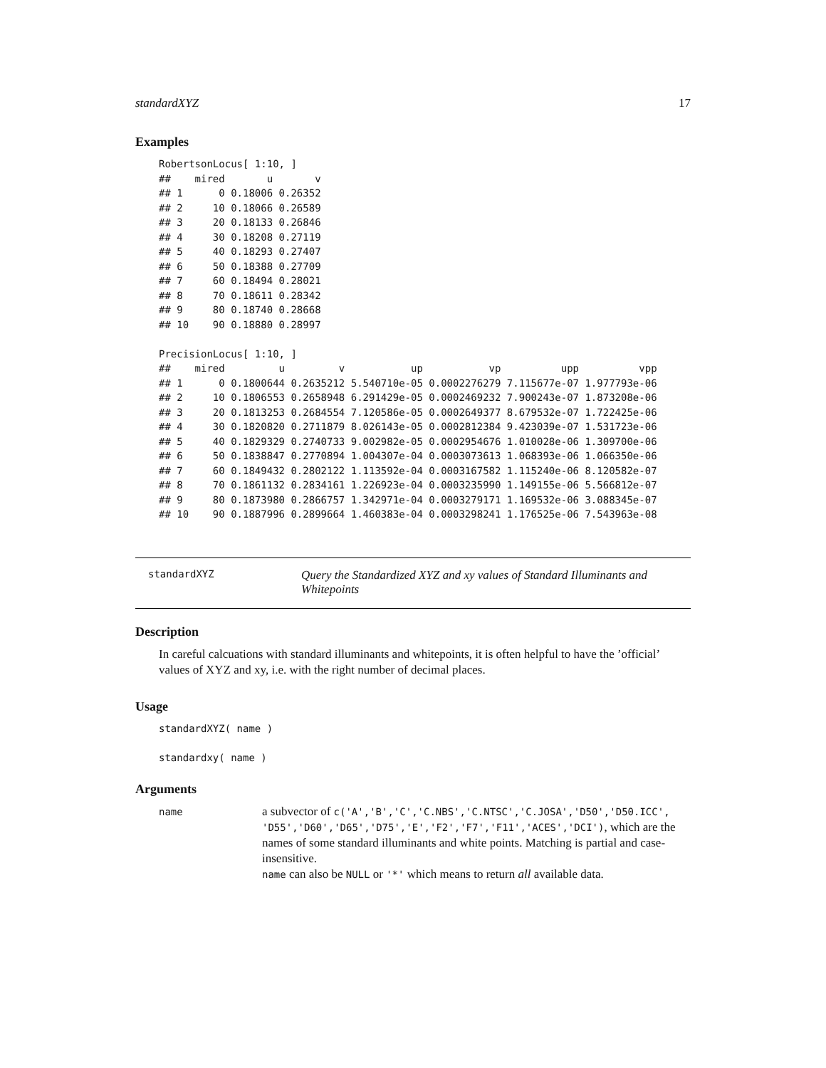standardXYZ 17
Examples
RobertsonLocus[ 1:10, ]
##    mired       u       v
## 1      0 0.18006 0.26352
## 2     10 0.18066 0.26589
## 3     20 0.18133 0.26846
## 4     30 0.18208 0.27119
## 5     40 0.18293 0.27407
## 6     50 0.18388 0.27709
## 7     60 0.18494 0.28021
## 8     70 0.18611 0.28342
## 9     80 0.18740 0.28668
## 10    90 0.18880 0.28997

PrecisionLocus[ 1:10, ]
##    mired         u         v           up           vp          upp          vpp
## 1      0 0.1800644 0.2635212 5.540710e-05 0.0002276279 7.115677e-07 1.977793e-06
## 2     10 0.1806553 0.2658948 6.291429e-05 0.0002469232 7.900243e-07 1.873208e-06
## 3     20 0.1813253 0.2684554 7.120586e-05 0.0002649377 8.679532e-07 1.722425e-06
## 4     30 0.1820820 0.2711879 8.026143e-05 0.0002812384 9.423039e-07 1.531723e-06
## 5     40 0.1829329 0.2740733 9.002982e-05 0.0002954676 1.010028e-06 1.309700e-06
## 6     50 0.1838847 0.2770894 1.004307e-04 0.0003073613 1.068393e-06 1.066350e-06
## 7     60 0.1849432 0.2802122 1.113592e-04 0.0003167582 1.115240e-06 8.120582e-07
## 8     70 0.1861132 0.2834161 1.226923e-04 0.0003235990 1.149155e-06 5.566812e-07
## 9     80 0.1873980 0.2866757 1.342971e-04 0.0003279171 1.169532e-06 3.088345e-07
## 10    90 0.1887996 0.2899664 1.460383e-04 0.0003298241 1.176525e-06 7.543963e-08
standardXYZ
Query the Standardized XYZ and xy values of Standard Illuminants and Whitepoints
Description
In careful calcuations with standard illuminants and whitepoints, it is often helpful to have the ’official’ values of XYZ and xy, i.e. with the right number of decimal places.
Usage
standardXYZ( name )

standardxy( name )
Arguments
name
a subvector of c('A','B','C','C.NBS','C.NTSC','C.JOSA','D50','D50.ICC', 'D55','D60','D65','D75','E','F2','F7','F11','ACES','DCI'), which are the names of some standard illuminants and white points. Matching is partial and case-insensitive.
name can also be NULL or '*' which means to return all available data.